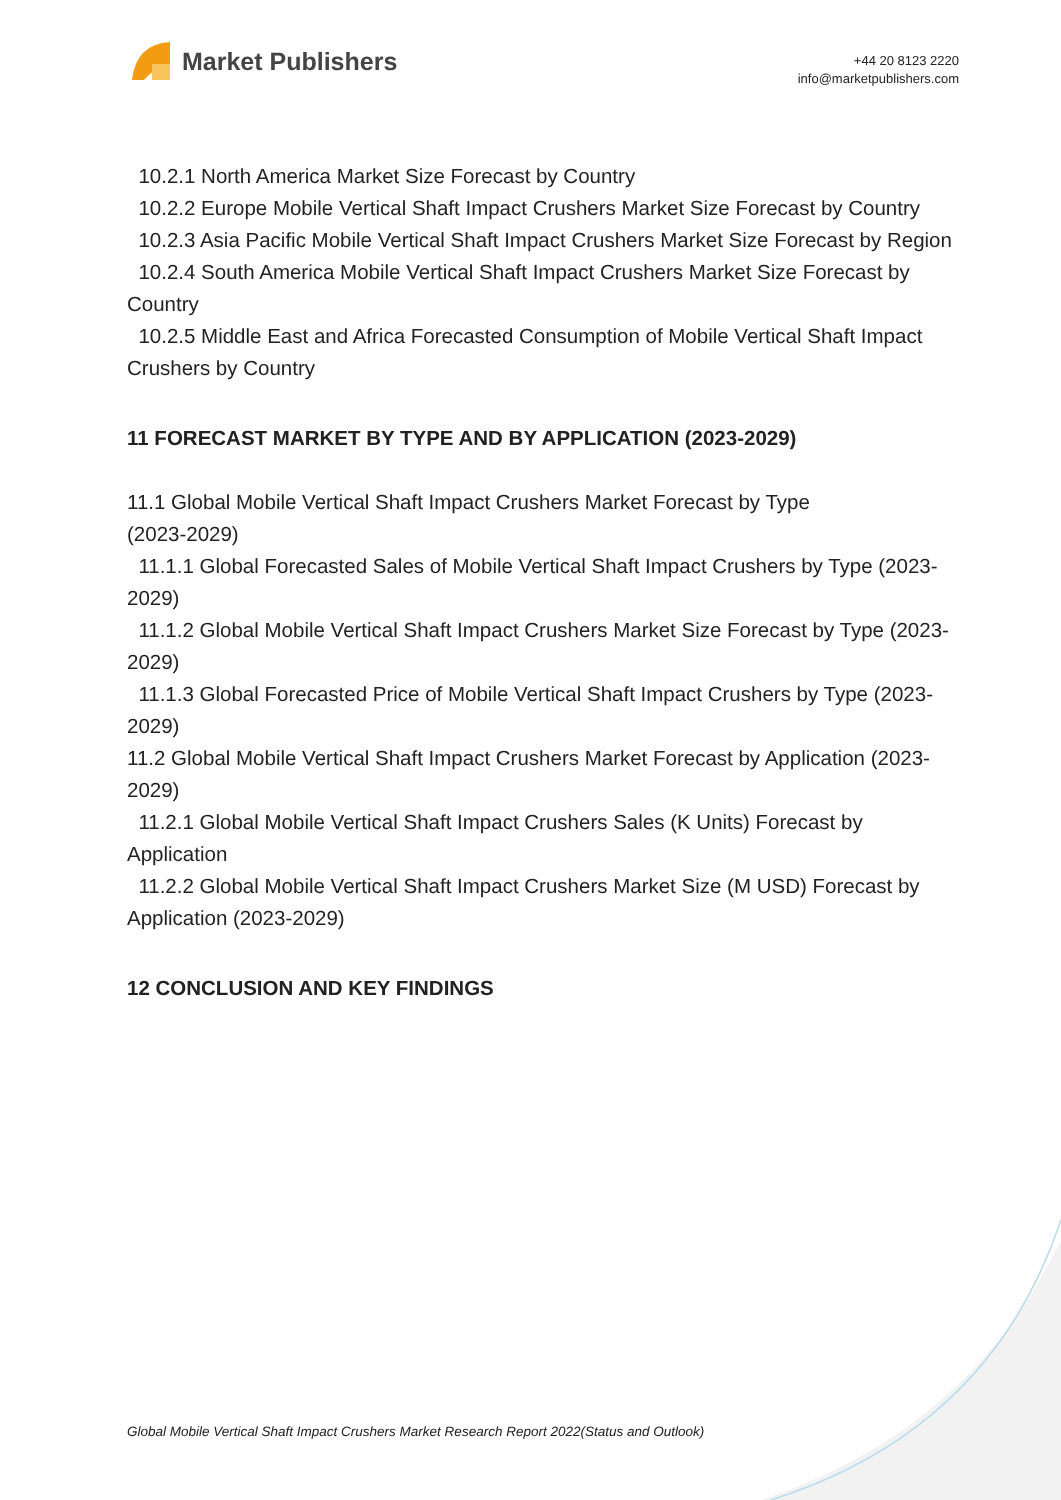Market Publishers
+44 20 8123 2220
info@marketpublishers.com
10.2.1 North America Market Size Forecast by Country
10.2.2 Europe Mobile Vertical Shaft Impact Crushers Market Size Forecast by Country
10.2.3 Asia Pacific Mobile Vertical Shaft Impact Crushers Market Size Forecast by Region
10.2.4 South America Mobile Vertical Shaft Impact Crushers Market Size Forecast by Country
10.2.5 Middle East and Africa Forecasted Consumption of Mobile Vertical Shaft Impact Crushers by Country
11 FORECAST MARKET BY TYPE AND BY APPLICATION (2023-2029)
11.1 Global Mobile Vertical Shaft Impact Crushers Market Forecast by Type
(2023-2029)
11.1.1 Global Forecasted Sales of Mobile Vertical Shaft Impact Crushers by Type (2023-2029)
11.1.2 Global Mobile Vertical Shaft Impact Crushers Market Size Forecast by Type (2023-2029)
11.1.3 Global Forecasted Price of Mobile Vertical Shaft Impact Crushers by Type (2023-2029)
11.2 Global Mobile Vertical Shaft Impact Crushers Market Forecast by Application (2023-2029)
11.2.1 Global Mobile Vertical Shaft Impact Crushers Sales (K Units) Forecast by Application
11.2.2 Global Mobile Vertical Shaft Impact Crushers Market Size (M USD) Forecast by Application (2023-2029)
12 CONCLUSION AND KEY FINDINGS
Global Mobile Vertical Shaft Impact Crushers Market Research Report 2022(Status and Outlook)